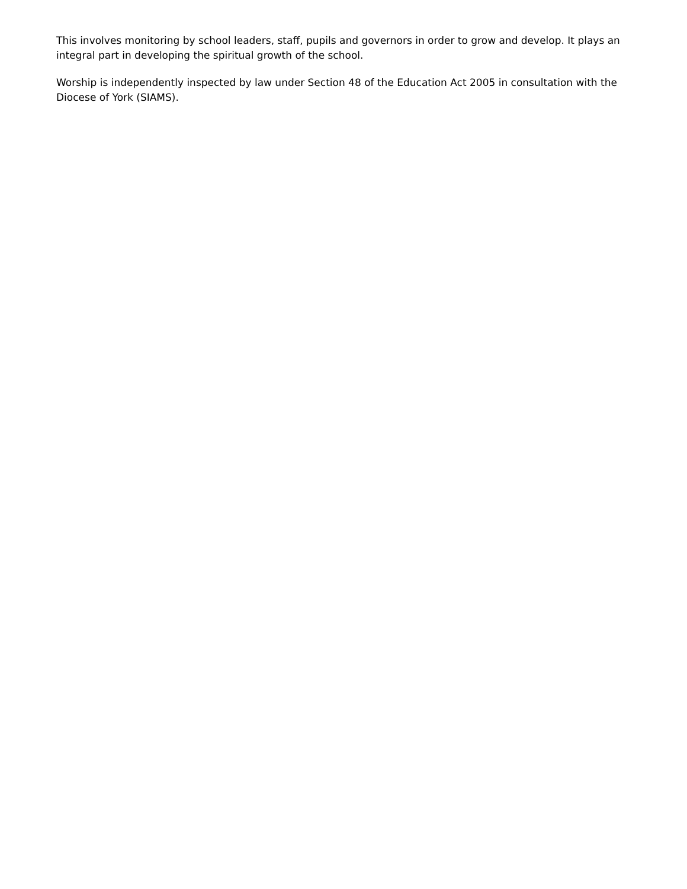This involves monitoring by school leaders, staff, pupils and governors in order to grow and develop. It plays an integral part in developing the spiritual growth of the school.
Worship is independently inspected by law under Section 48 of the Education Act 2005 in consultation with the Diocese of York (SIAMS).